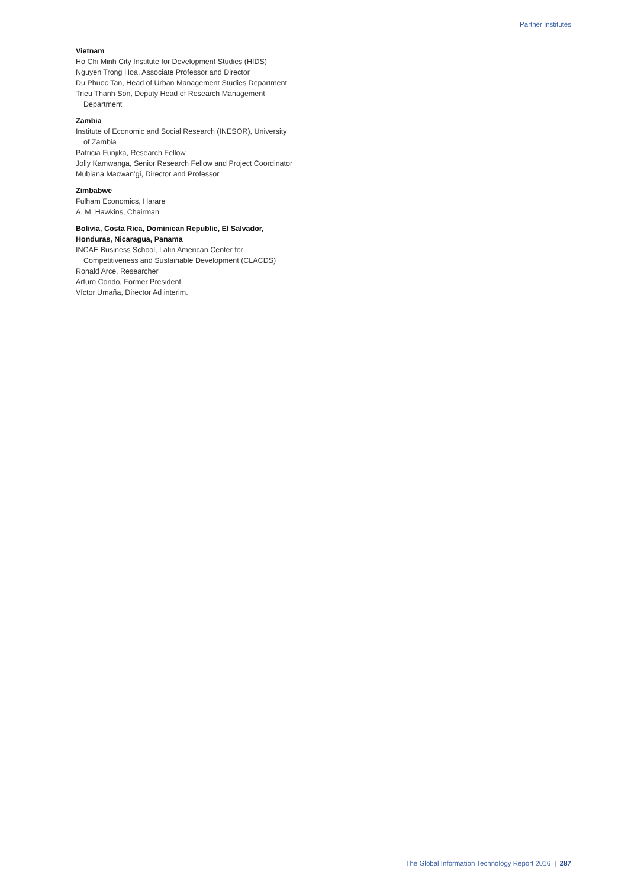Partner Institutes
Vietnam
Ho Chi Minh City Institute for Development Studies (HIDS)
Nguyen Trong Hoa, Associate Professor and Director
Du Phuoc Tan, Head of Urban Management Studies Department
Trieu Thanh Son, Deputy Head of Research Management Department
Zambia
Institute of Economic and Social Research (INESOR), University of Zambia
Patricia Funjika, Research Fellow
Jolly Kamwanga, Senior Research Fellow and Project Coordinator
Mubiana Macwan’gi, Director and Professor
Zimbabwe
Fulham Economics, Harare
A. M. Hawkins, Chairman
Bolivia, Costa Rica, Dominican Republic, El Salvador, Honduras, Nicaragua, Panama
INCAE Business School, Latin American Center for Competitiveness and Sustainable Development (CLACDS)
Ronald Arce, Researcher
Arturo Condo, Former President
Víctor Umaña, Director Ad interim.
The Global Information Technology Report 2016 | 287